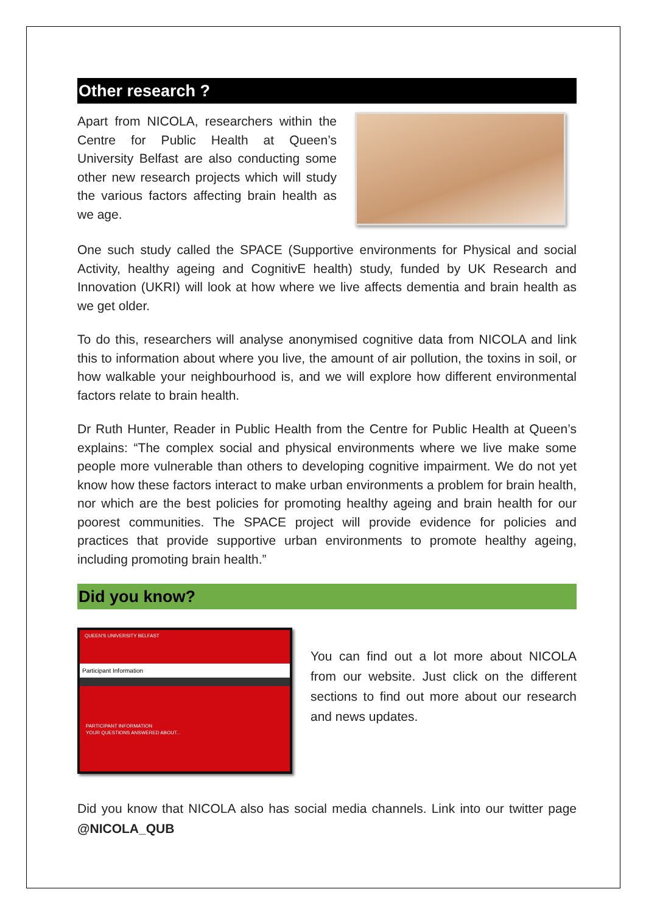Other research ?
Apart from NICOLA, researchers within the Centre for Public Health at Queen’s University Belfast are also conducting some other new research projects which will study the various factors affecting brain health as we age.
One such study called the SPACE (Supportive environments for Physical and social Activity, healthy ageing and CognitivE health) study, funded by UK Research and Innovation (UKRI) will look at how where we live affects dementia and brain health as we get older.
To do this, researchers will analyse anonymised cognitive data from NICOLA and link this to information about where you live, the amount of air pollution, the toxins in soil, or how walkable your neighbourhood is, and we will explore how different environmental factors relate to brain health.
Dr Ruth Hunter, Reader in Public Health from the Centre for Public Health at Queen’s explains: “The complex social and physical environments where we live make some people more vulnerable than others to developing cognitive impairment. We do not yet know how these factors interact to make urban environments a problem for brain health, nor which are the best policies for promoting healthy ageing and brain health for our poorest communities. The SPACE project will provide evidence for policies and practices that provide supportive urban environments to promote healthy ageing, including promoting brain health.”
Did you know?
QUEEN'S UNIVERSITY BELFAST
Participant Information
PARTICIPANT INFORMATION
YOUR QUESTIONS ANSWERED ABOUT...
You can find out a lot more about NICOLA from our website. Just click on the different sections to find out more about our research and news updates.
Did you know that NICOLA also has social media channels. Link into our twitter page @NICOLA_QUB